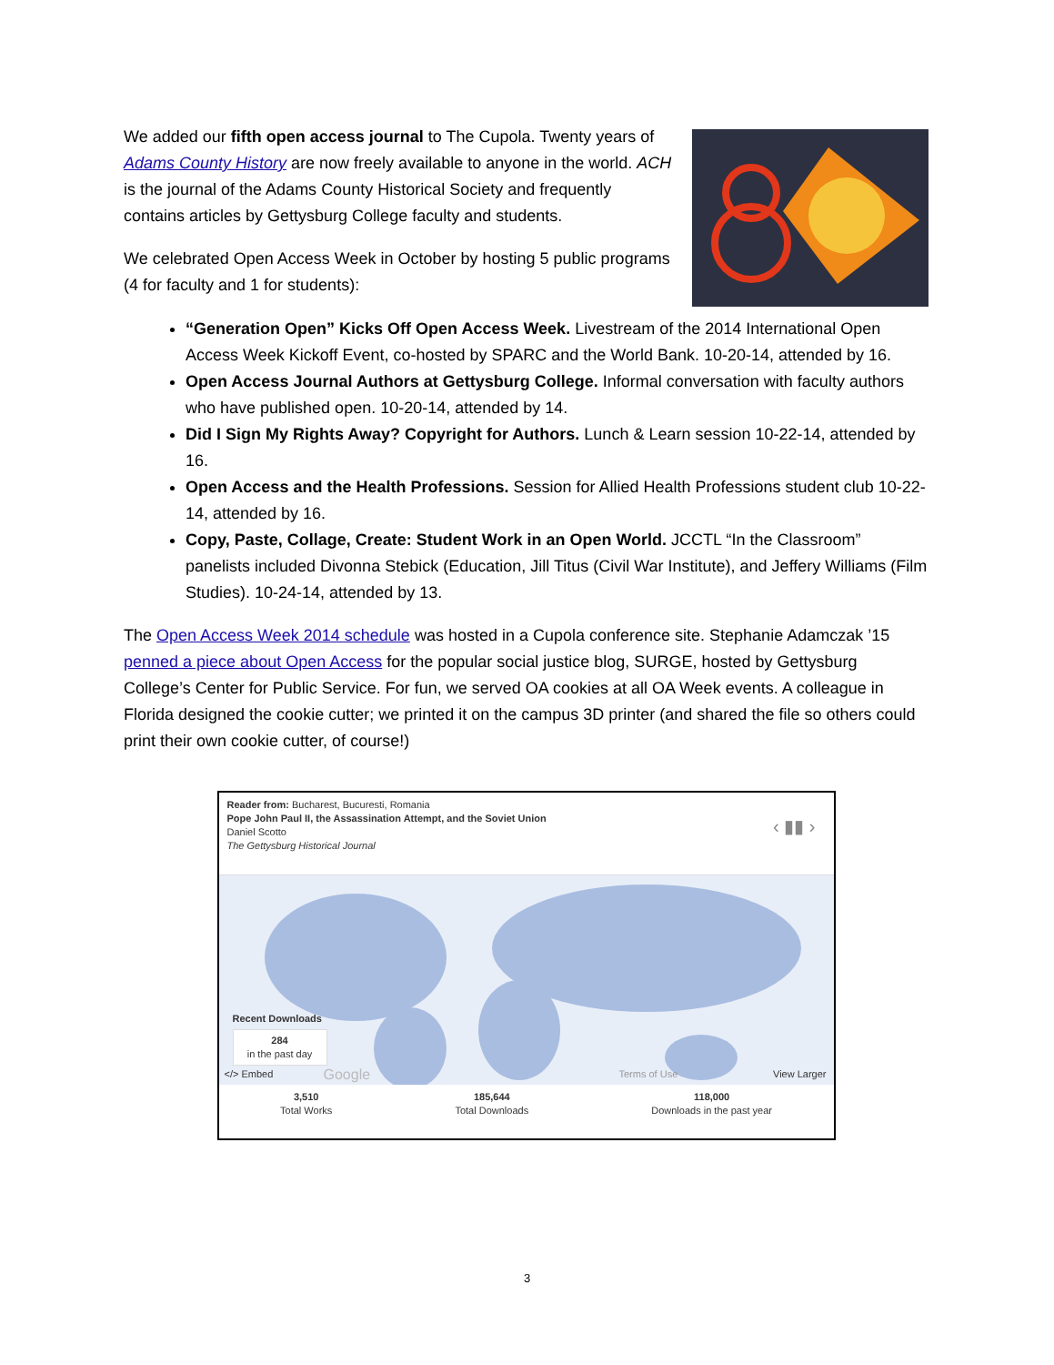We added our fifth open access journal to The Cupola. Twenty years of Adams County History are now freely available to anyone in the world. ACH is the journal of the Adams County Historical Society and frequently contains articles by Gettysburg College faculty and students.
We celebrated Open Access Week in October by hosting 5 public programs (4 for faculty and 1 for students):
“Generation Open” Kicks Off Open Access Week. Livestream of the 2014 International Open Access Week Kickoff Event, co-hosted by SPARC and the World Bank. 10-20-14, attended by 16.
Open Access Journal Authors at Gettysburg College. Informal conversation with faculty authors who have published open. 10-20-14, attended by 14.
Did I Sign My Rights Away? Copyright for Authors. Lunch & Learn session 10-22-14, attended by 16.
Open Access and the Health Professions. Session for Allied Health Professions student club 10-22-14, attended by 16.
Copy, Paste, Collage, Create: Student Work in an Open World. JCCTL “In the Classroom” panelists included Divonna Stebick (Education, Jill Titus (Civil War Institute), and Jeffery Williams (Film Studies). 10-24-14, attended by 13.
The Open Access Week 2014 schedule was hosted in a Cupola conference site. Stephanie Adamczak ’15 penned a piece about Open Access for the popular social justice blog, SURGE, hosted by Gettysburg College’s Center for Public Service. For fun, we served OA cookies at all OA Week events. A colleague in Florida designed the cookie cutter; we printed it on the campus 3D printer (and shared the file so others could print their own cookie cutter, of course!)
Reader from: Bucharest, Bucuresti, Romania
Pope John Paul II, the Assassination Attempt, and the Soviet Union
Daniel Scotto
The Gettysburg Historical Journal
‹ ▮▮ ›
Recent Downloads
284
in the past day
</> Embed Google Terms of Use View Larger
3,510
Total Works
185,644
Total Downloads
118,000
Downloads in the past year
3